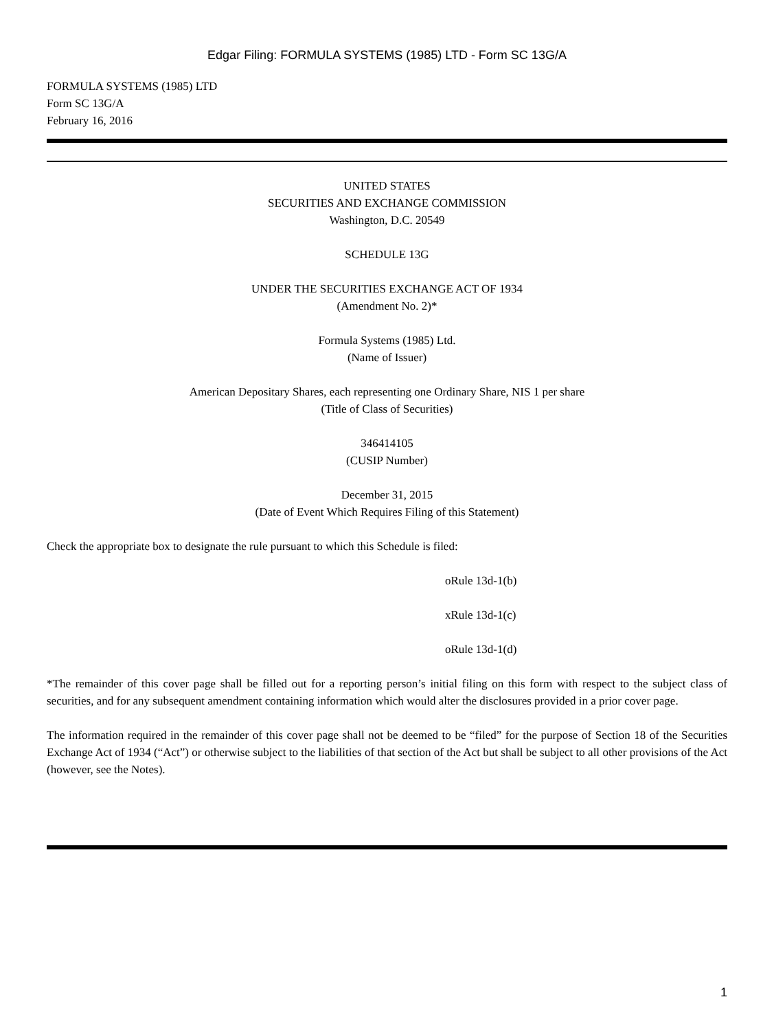Edgar Filing: FORMULA SYSTEMS (1985) LTD - Form SC 13G/A
FORMULA SYSTEMS (1985) LTD
Form SC 13G/A
February 16, 2016
UNITED STATES
SECURITIES AND EXCHANGE COMMISSION
Washington, D.C. 20549
SCHEDULE 13G
UNDER THE SECURITIES EXCHANGE ACT OF 1934
(Amendment No. 2)*
Formula Systems (1985) Ltd.
(Name of Issuer)
American Depositary Shares, each representing one Ordinary Share, NIS 1 per share
(Title of Class of Securities)
346414105
(CUSIP Number)
December 31, 2015
(Date of Event Which Requires Filing of this Statement)
Check the appropriate box to designate the rule pursuant to which this Schedule is filed:
oRule 13d-1(b)
xRule 13d-1(c)
oRule 13d-1(d)
*The remainder of this cover page shall be filled out for a reporting person’s initial filing on this form with respect to the subject class of securities, and for any subsequent amendment containing information which would alter the disclosures provided in a prior cover page.
The information required in the remainder of this cover page shall not be deemed to be “filed” for the purpose of Section 18 of the Securities Exchange Act of 1934 (“Act”) or otherwise subject to the liabilities of that section of the Act but shall be subject to all other provisions of the Act (however, see the Notes).
1